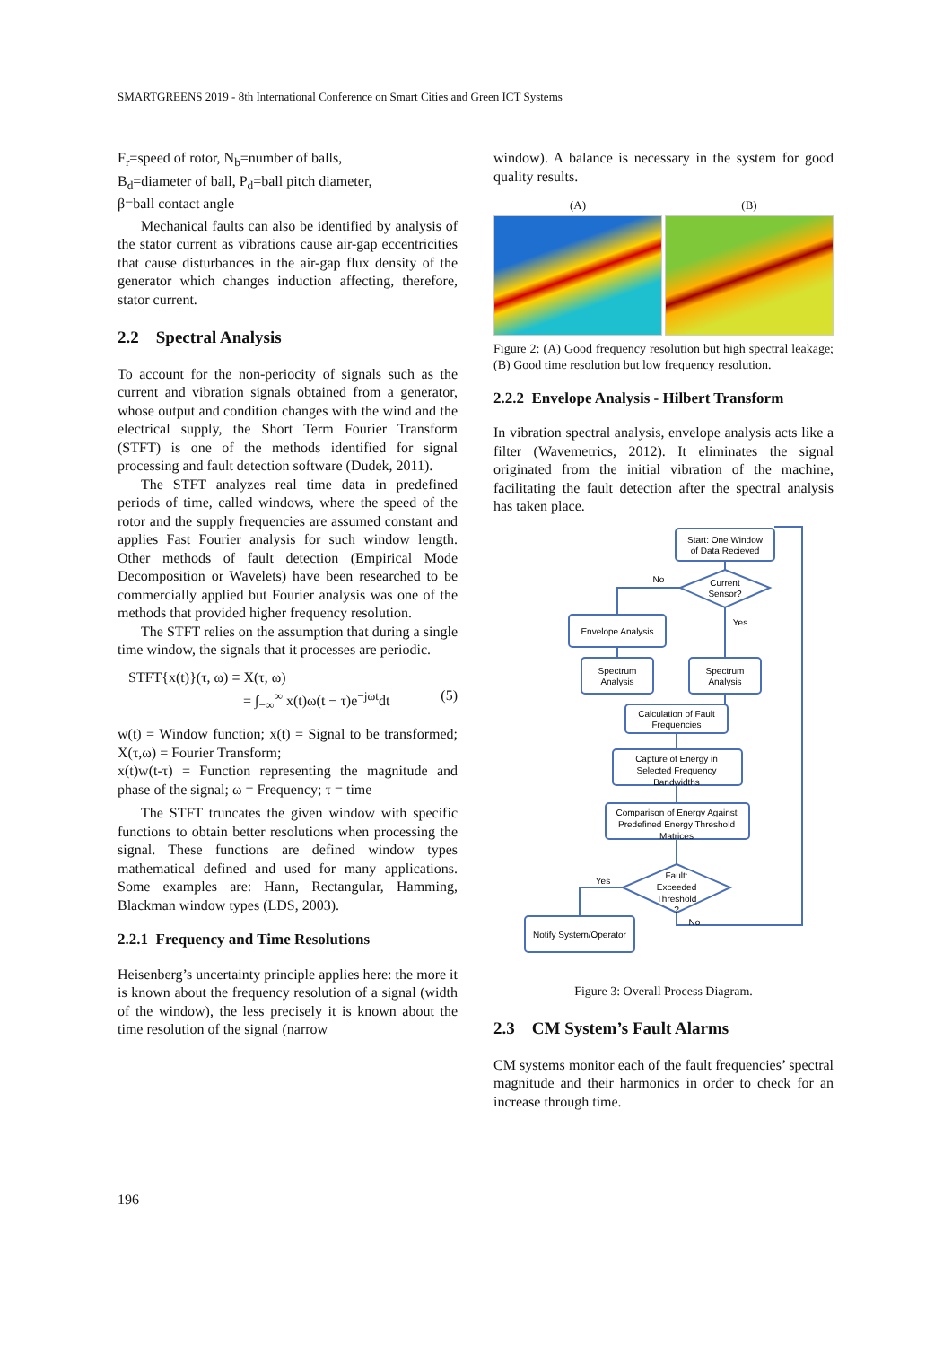SMARTGREENS 2019 - 8th International Conference on Smart Cities and Green ICT Systems
F<sub>r</sub>=speed of rotor, N<sub>b</sub>=number of balls,
B<sub>d</sub>=diameter of ball, P<sub>d</sub>=ball pitch diameter,
β=ball contact angle
Mechanical faults can also be identified by analysis of the stator current as vibrations cause air-gap eccentricities that cause disturbances in the air-gap flux density of the generator which changes induction affecting, therefore, stator current.
2.2 Spectral Analysis
To account for the non-periocity of signals such as the current and vibration signals obtained from a generator, whose output and condition changes with the wind and the electrical supply, the Short Term Fourier Transform (STFT) is one of the methods identified for signal processing and fault detection software (Dudek, 2011).
The STFT analyzes real time data in predefined periods of time, called windows, where the speed of the rotor and the supply frequencies are assumed constant and applies Fast Fourier analysis for such window length. Other methods of fault detection (Empirical Mode Decomposition or Wavelets) have been researched to be commercially applied but Fourier analysis was one of the methods that provided higher frequency resolution.
The STFT relies on the assumption that during a single time window, the signals that it processes are periodic.
STFT{x(t)}(τ, ω) ≡ X(τ, ω)
= ∫<sub>−∞</sub><sup>∞</sup> x(t)ω(t − τ)e<sup>−jωt</sup>dt (5)
w(t) = Window function; x(t) = Signal to be transformed; X(τ,ω) = Fourier Transform;
x(t)w(t-τ) = Function representing the magnitude and phase of the signal; ω = Frequency; τ = time
The STFT truncates the given window with specific functions to obtain better resolutions when processing the signal. These functions are defined window types mathematical defined and used for many applications. Some examples are: Hann, Rectangular, Hamming, Blackman window types (LDS, 2003).
2.2.1 Frequency and Time Resolutions
Heisenberg’s uncertainty principle applies here: the more it is known about the frequency resolution of a signal (width of the window), the less precisely it is known about the time resolution of the signal (narrow
window). A balance is necessary in the system for good quality results.
(A) (B)
Figure 2: (A) Good frequency resolution but high spectral leakage; (B) Good time resolution but low frequency resolution.
2.2.2 Envelope Analysis - Hilbert Transform
In vibration spectral analysis, envelope analysis acts like a filter (Wavemetrics, 2012). It eliminates the signal originated from the initial vibration of the machine, facilitating the fault detection after the spectral analysis has taken place.
Start: One Window
of Data Recieved
Current
Sensor?
No
Yes
Envelope Analysis
Spectrum
Analysis
Spectrum
Analysis
Calculation of Fault
Frequencies
Capture of Energy in
Selected Frequency
Bandwidths
Comparison of Energy Against
Predefined Energy Threshold
Matrices
Fault:
Exceeded
Threshold
?
Yes
No
Notify System/Operator
Figure 3: Overall Process Diagram.
2.3 CM System’s Fault Alarms
CM systems monitor each of the fault frequencies’ spectral magnitude and their harmonics in order to check for an increase through time.
196